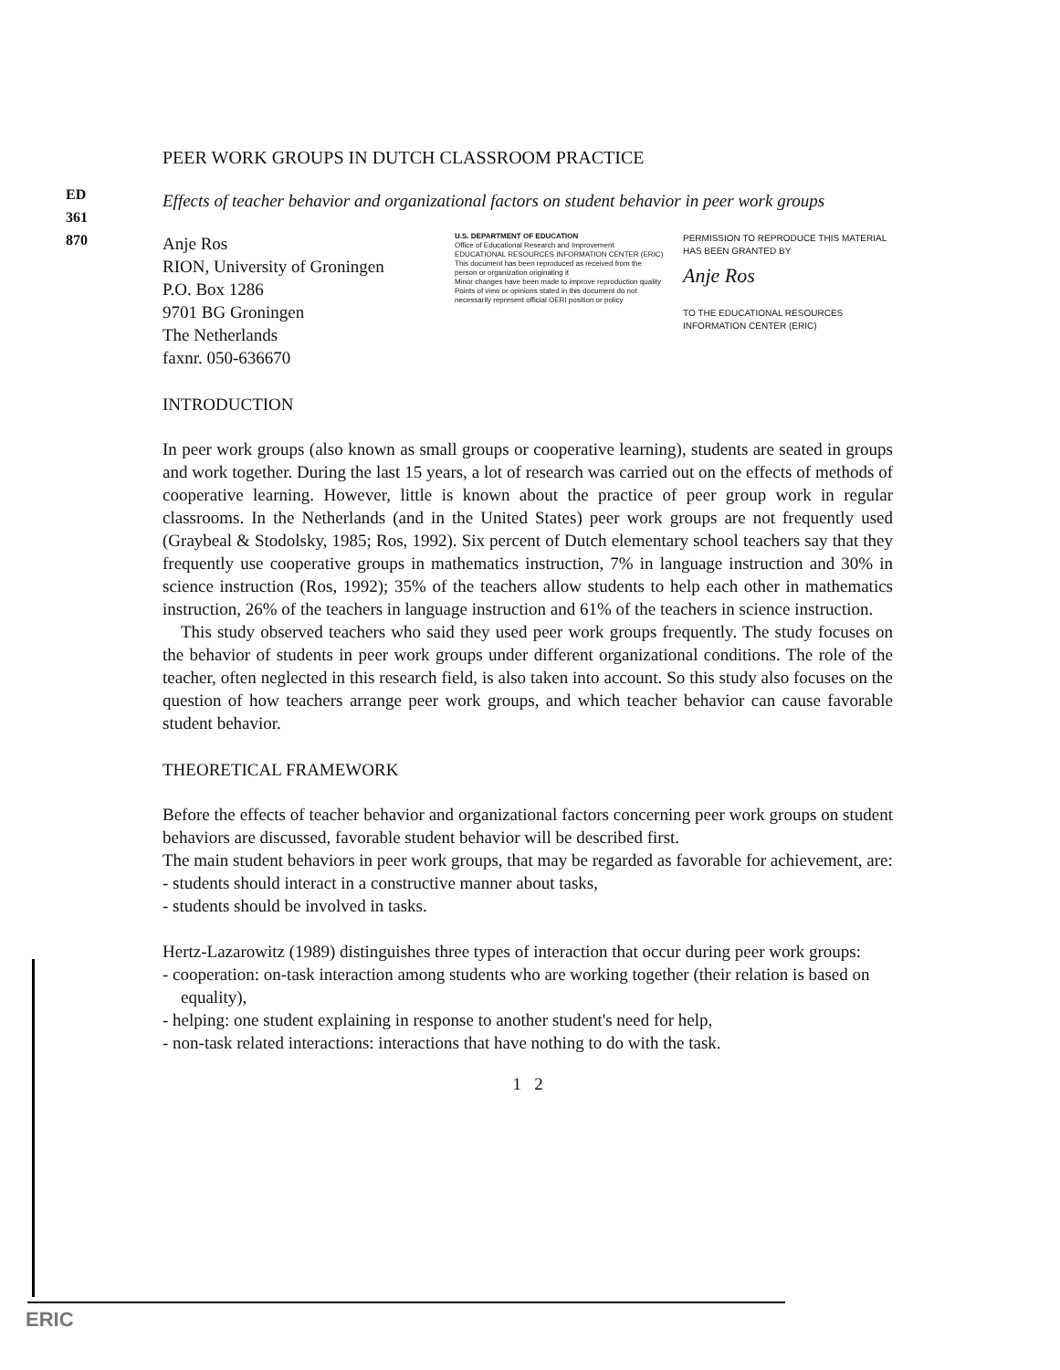ED 361 870
PEER WORK GROUPS IN DUTCH CLASSROOM PRACTICE
Effects of teacher behavior and organizational factors on student behavior in peer work groups
Anje Ros
RION, University of Groningen
P.O. Box 1286
9701 BG Groningen
The Netherlands
faxnr. 050-636670
U.S. DEPARTMENT OF EDUCATION
Office of Educational Research and Improvement
EDUCATIONAL RESOURCES INFORMATION CENTER (ERIC)
This document has been reproduced as received from the person or organization originating it
Minor changes have been made to improve reproduction quality
Points of view or opinions stated in this document do not necessarily represent official OERI position or policy
PERMISSION TO REPRODUCE THIS MATERIAL HAS BEEN GRANTED BY
Anje Ros
TO THE EDUCATIONAL RESOURCES INFORMATION CENTER (ERIC)
INTRODUCTION
In peer work groups (also known as small groups or cooperative learning), students are seated in groups and work together. During the last 15 years, a lot of research was carried out on the effects of methods of cooperative learning. However, little is known about the practice of peer group work in regular classrooms. In the Netherlands (and in the United States) peer work groups are not frequently used (Graybeal & Stodolsky, 1985; Ros, 1992). Six percent of Dutch elementary school teachers say that they frequently use cooperative groups in mathematics instruction, 7% in language instruction and 30% in science instruction (Ros, 1992); 35% of the teachers allow students to help each other in mathematics instruction, 26% of the teachers in language instruction and 61% of the teachers in science instruction.
This study observed teachers who said they used peer work groups frequently. The study focuses on the behavior of students in peer work groups under different organizational conditions. The role of the teacher, often neglected in this research field, is also taken into account. So this study also focuses on the question of how teachers arrange peer work groups, and which teacher behavior can cause favorable student behavior.
THEORETICAL FRAMEWORK
Before the effects of teacher behavior and organizational factors concerning peer work groups on student behaviors are discussed, favorable student behavior will be described first.
The main student behaviors in peer work groups, that may be regarded as favorable for achievement, are:
- students should interact in a constructive manner about tasks,
- students should be involved in tasks.
Hertz-Lazarowitz (1989) distinguishes three types of interaction that occur during peer work groups:
- cooperation: on-task interaction among students who are working together (their relation is based on equality),
- helping: one student explaining in response to another student's need for help,
- non-task related interactions: interactions that have nothing to do with the task.
1 2
ERIC